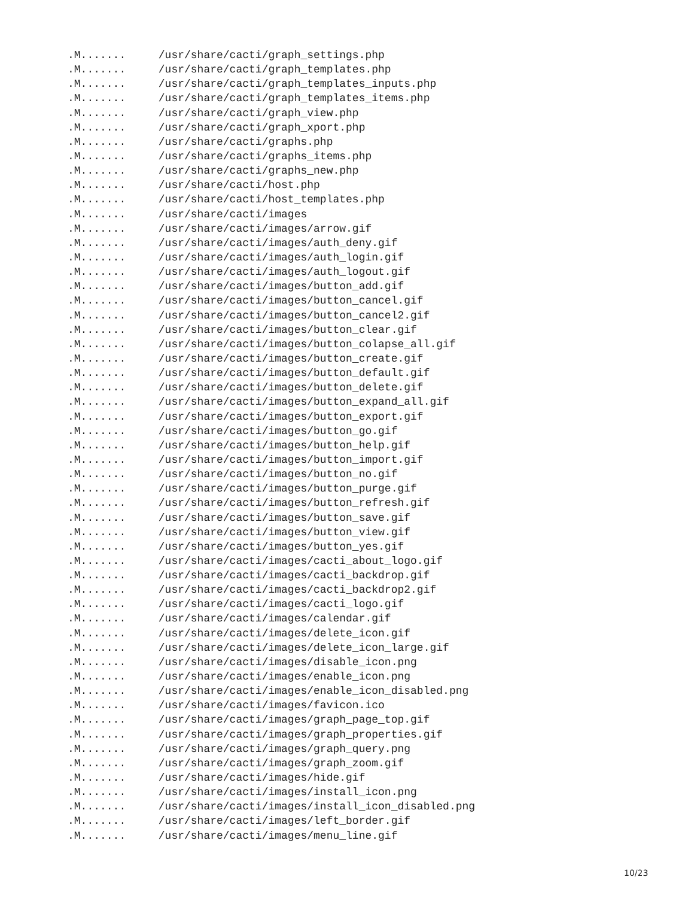.M....... /usr/share/cacti/graph_settings.php
.M....... /usr/share/cacti/graph_templates.php
.M....... /usr/share/cacti/graph_templates_inputs.php
.M....... /usr/share/cacti/graph_templates_items.php
.M....... /usr/share/cacti/graph_view.php
.M....... /usr/share/cacti/graph_xport.php
.M....... /usr/share/cacti/graphs.php
.M....... /usr/share/cacti/graphs_items.php
.M....... /usr/share/cacti/graphs_new.php
.M....... /usr/share/cacti/host.php
.M....... /usr/share/cacti/host_templates.php
.M....... /usr/share/cacti/images
.M....... /usr/share/cacti/images/arrow.gif
.M....... /usr/share/cacti/images/auth_deny.gif
.M....... /usr/share/cacti/images/auth_login.gif
.M....... /usr/share/cacti/images/auth_logout.gif
.M....... /usr/share/cacti/images/button_add.gif
.M....... /usr/share/cacti/images/button_cancel.gif
.M....... /usr/share/cacti/images/button_cancel2.gif
.M....... /usr/share/cacti/images/button_clear.gif
.M....... /usr/share/cacti/images/button_colapse_all.gif
.M....... /usr/share/cacti/images/button_create.gif
.M....... /usr/share/cacti/images/button_default.gif
.M....... /usr/share/cacti/images/button_delete.gif
.M....... /usr/share/cacti/images/button_expand_all.gif
.M....... /usr/share/cacti/images/button_export.gif
.M....... /usr/share/cacti/images/button_go.gif
.M....... /usr/share/cacti/images/button_help.gif
.M....... /usr/share/cacti/images/button_import.gif
.M....... /usr/share/cacti/images/button_no.gif
.M....... /usr/share/cacti/images/button_purge.gif
.M....... /usr/share/cacti/images/button_refresh.gif
.M....... /usr/share/cacti/images/button_save.gif
.M....... /usr/share/cacti/images/button_view.gif
.M....... /usr/share/cacti/images/button_yes.gif
.M....... /usr/share/cacti/images/cacti_about_logo.gif
.M....... /usr/share/cacti/images/cacti_backdrop.gif
.M....... /usr/share/cacti/images/cacti_backdrop2.gif
.M....... /usr/share/cacti/images/cacti_logo.gif
.M....... /usr/share/cacti/images/calendar.gif
.M....... /usr/share/cacti/images/delete_icon.gif
.M....... /usr/share/cacti/images/delete_icon_large.gif
.M....... /usr/share/cacti/images/disable_icon.png
.M....... /usr/share/cacti/images/enable_icon.png
.M....... /usr/share/cacti/images/enable_icon_disabled.png
.M....... /usr/share/cacti/images/favicon.ico
.M....... /usr/share/cacti/images/graph_page_top.gif
.M....... /usr/share/cacti/images/graph_properties.gif
.M....... /usr/share/cacti/images/graph_query.png
.M....... /usr/share/cacti/images/graph_zoom.gif
.M....... /usr/share/cacti/images/hide.gif
.M....... /usr/share/cacti/images/install_icon.png
.M....... /usr/share/cacti/images/install_icon_disabled.png
.M....... /usr/share/cacti/images/left_border.gif
.M....... /usr/share/cacti/images/menu_line.gif
10/23